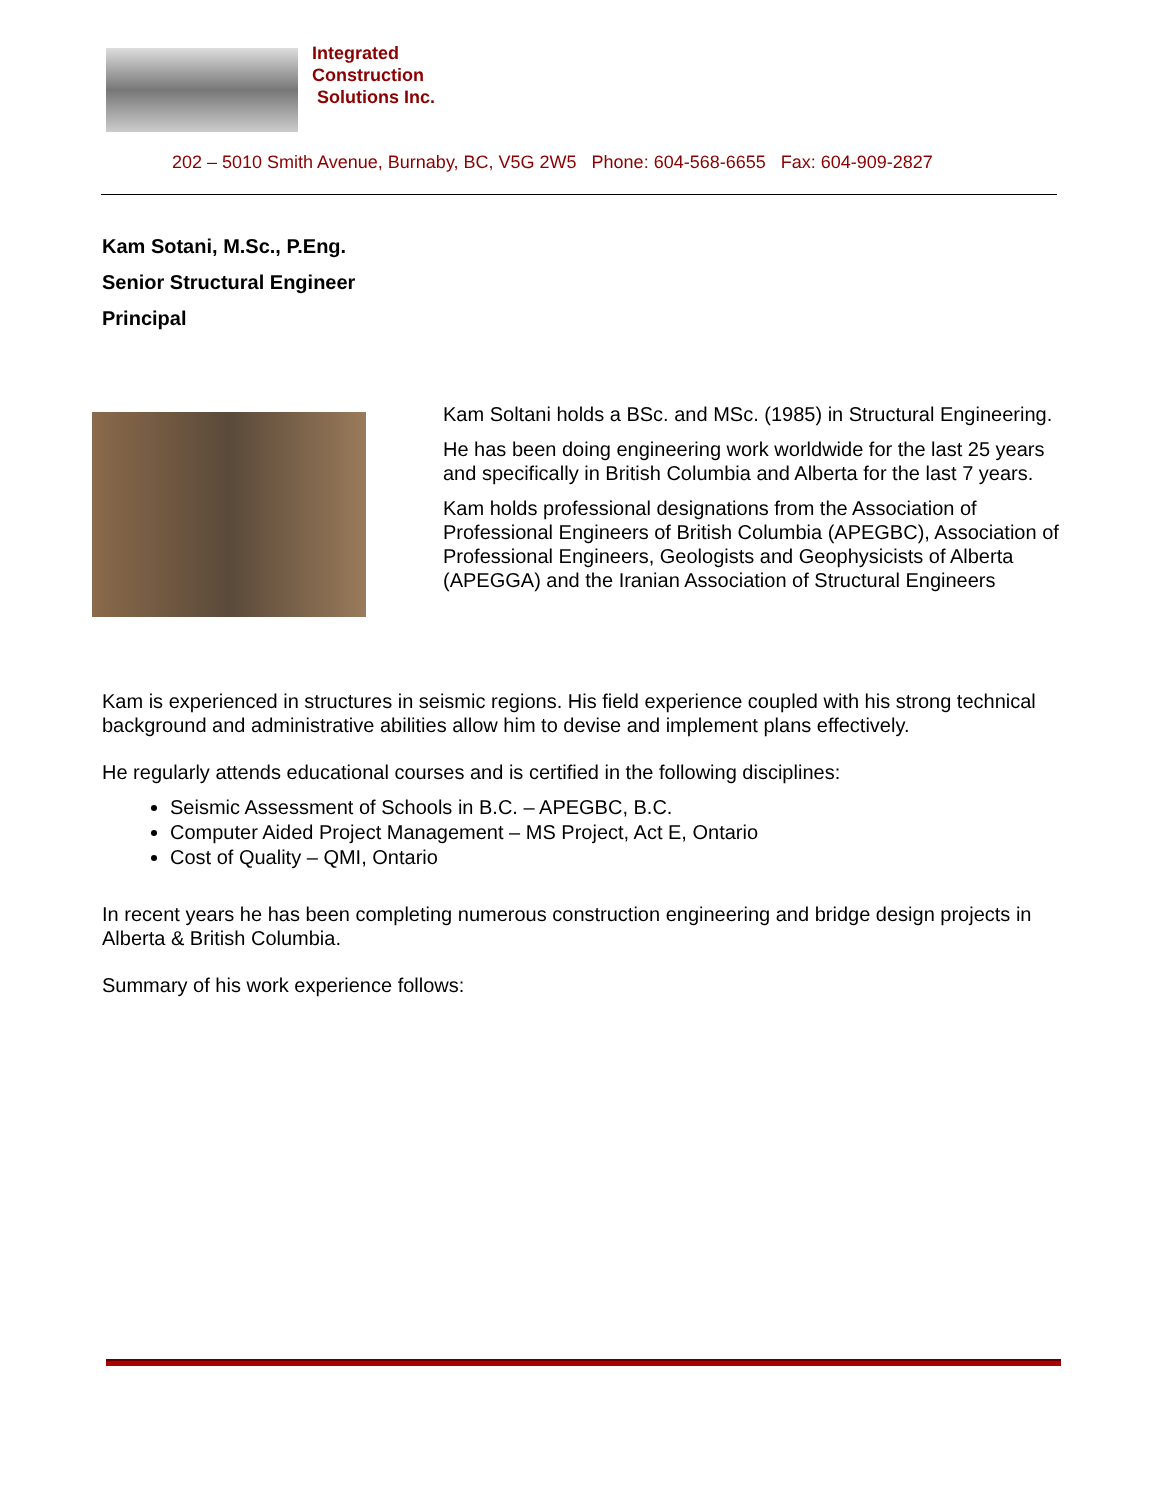Integrated
Construction
Solutions Inc.
202 – 5010 Smith Avenue, Burnaby, BC, V5G 2W5 Phone: 604-568-6655 Fax: 604-909-2827
Kam Sotani, M.Sc., P.Eng.
Senior Structural Engineer
Principal
Kam Soltani holds a BSc. and MSc. (1985) in Structural Engineering.
He has been doing engineering work worldwide for the last 25 years and specifically in British Columbia and Alberta for the last 7 years.
Kam holds professional designations from the Association of Professional Engineers of British Columbia (APEGBC), Association of Professional Engineers, Geologists and Geophysicists of Alberta (APEGGA) and the Iranian Association of Structural Engineers
Kam is experienced in structures in seismic regions. His field experience coupled with his strong technical background and administrative abilities allow him to devise and implement plans effectively.
He regularly attends educational courses and is certified in the following disciplines:
Seismic Assessment of Schools in B.C. – APEGBC, B.C.
Computer Aided Project Management – MS Project, Act E, Ontario
Cost of Quality – QMI, Ontario
In recent years he has been completing numerous construction engineering and bridge design projects in Alberta & British Columbia.
Summary of his work experience follows: